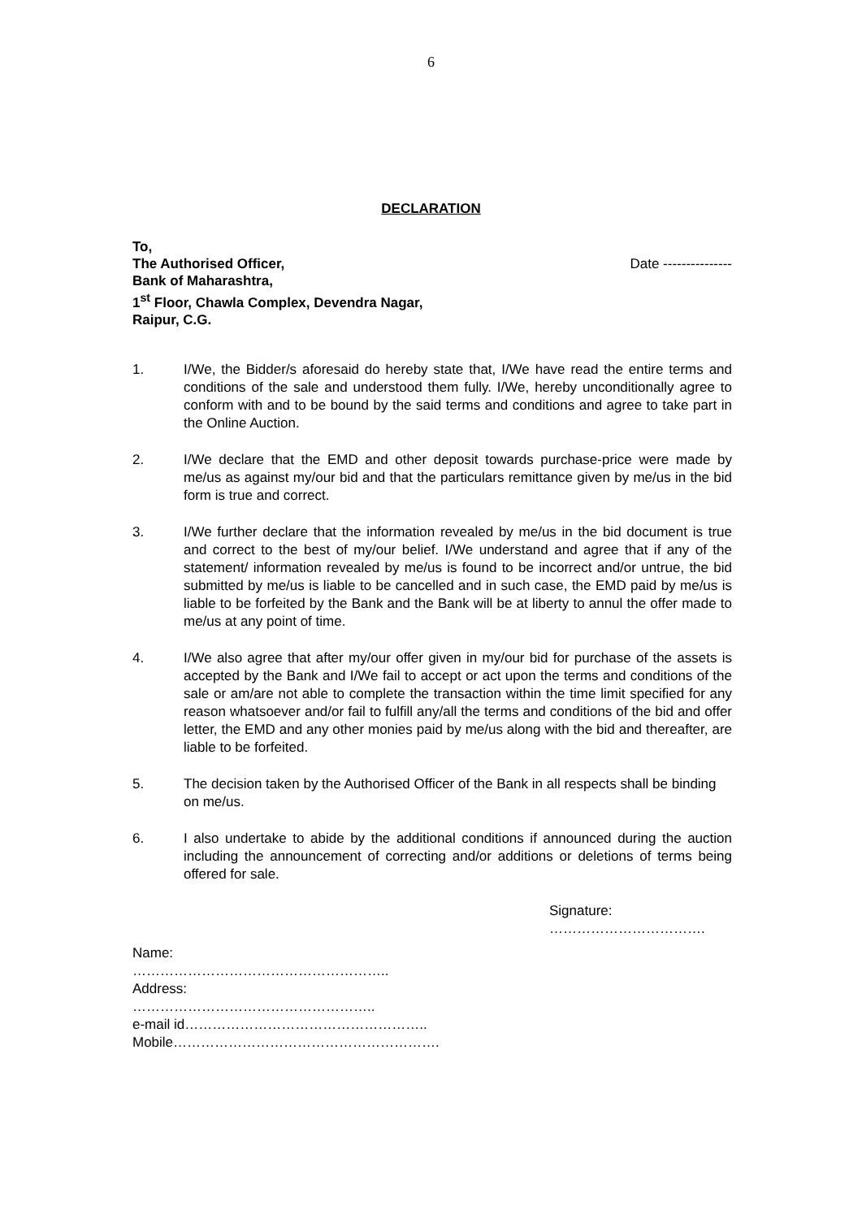6
DECLARATION
To,
The Authorised Officer, Date ---------------
Bank of Maharashtra,
1<sup>st</sup> Floor, Chawla Complex, Devendra Nagar,
Raipur, C.G.
1. I/We, the Bidder/s aforesaid do hereby state that, I/We have read the entire terms and conditions of the sale and understood them fully. I/We, hereby unconditionally agree to conform with and to be bound by the said terms and conditions and agree to take part in the Online Auction.
2. I/We declare that the EMD and other deposit towards purchase-price were made by me/us as against my/our bid and that the particulars remittance given by me/us in the bid form is true and correct.
3. I/We further declare that the information revealed by me/us in the bid document is true and correct to the best of my/our belief. I/We understand and agree that if any of the statement/ information revealed by me/us is found to be incorrect and/or untrue, the bid submitted by me/us is liable to be cancelled and in such case, the EMD paid by me/us is liable to be forfeited by the Bank and the Bank will be at liberty to annul the offer made to me/us at any point of time.
4. I/We also agree that after my/our offer given in my/our bid for purchase of the assets is accepted by the Bank and I/We fail to accept or act upon the terms and conditions of the sale or am/are not able to complete the transaction within the time limit specified for any reason whatsoever and/or fail to fulfill any/all the terms and conditions of the bid and offer letter, the EMD and any other monies paid by me/us along with the bid and thereafter, are liable to be forfeited.
5. The decision taken by the Authorised Officer of the Bank in all respects shall be binding on me/us.
6. I also undertake to abide by the additional conditions if announced during the auction including the announcement of correcting and/or additions or deletions of terms being offered for sale.
Signature:
…………………………….
Name:
………………………………………………..
Address:
……………………………………………..
e-mail id……………………………………………..
Mobile………………………………………………….